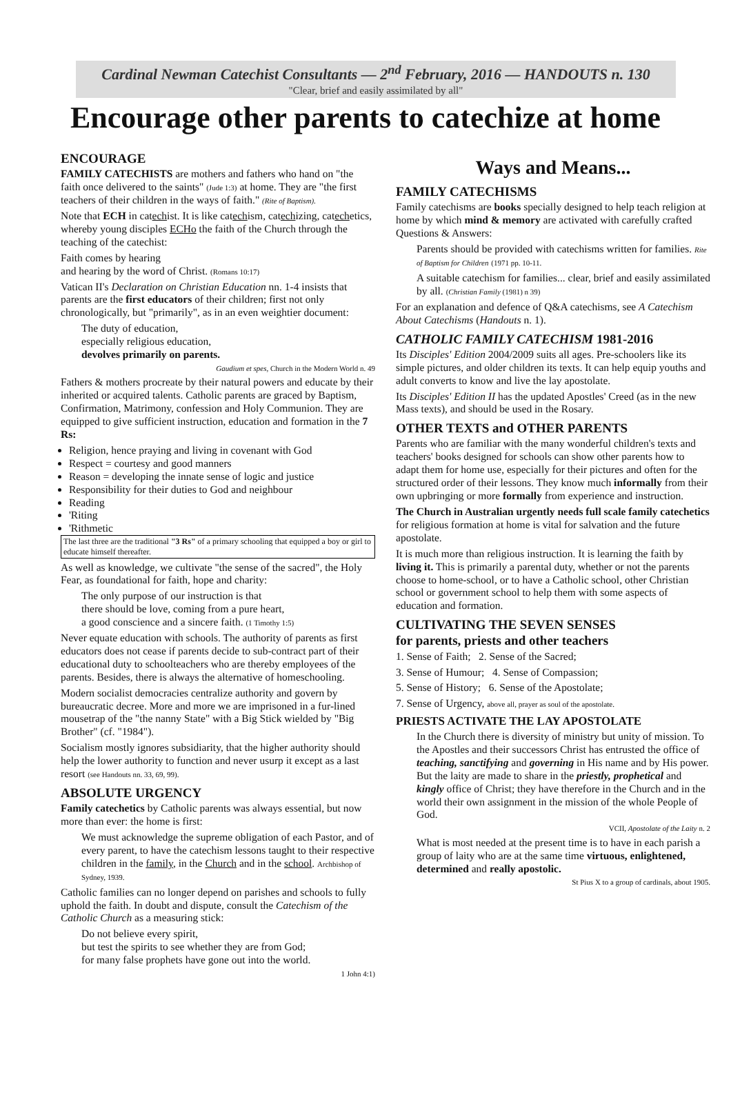Cardinal Newman Catechist Consultants — 2<sup>nd</sup> February, 2016 — HANDOUTS n. 130
"Clear, brief and easily assimilated by all"
Encourage other parents to catechize at home
ENCOURAGE
FAMILY CATECHISTS are mothers and fathers who hand on "the faith once delivered to the saints" (Jude 1:3) at home. They are "the first teachers of their children in the ways of faith." (Rite of Baptism).
Note that ECH in catechist. It is like catechism, catechizing, catechetics, whereby young disciples ECHo the faith of the Church through the teaching of the catechist:
Faith comes by hearing
and hearing by the word of Christ. (Romans 10:17)
Vatican II's Declaration on Christian Education nn. 1-4 insists that parents are the first educators of their children; first not only chronologically, but "primarily", as in an even weightier document:
The duty of education,
especially religious education,
devolves primarily on parents.
Gaudium et spes, Church in the Modern World n. 49
Fathers & mothers procreate by their natural powers and educate by their inherited or acquired talents. Catholic parents are graced by Baptism, Confirmation, Matrimony, confession and Holy Communion. They are equipped to give sufficient instruction, education and formation in the 7 Rs:
Religion, hence praying and living in covenant with God
Respect = courtesy and good manners
Reason = developing the innate sense of logic and justice
Responsibility for their duties to God and neighbour
Reading
'Riting
'Rithmetic
The last three are the traditional "3 Rs" of a primary schooling that equipped a boy or girl to educate himself thereafter.
As well as knowledge, we cultivate "the sense of the sacred", the Holy Fear, as foundational for faith, hope and charity:
The only purpose of our instruction is that
there should be love, coming from a pure heart,
a good conscience and a sincere faith. (1 Timothy 1:5)
Never equate education with schools. The authority of parents as first educators does not cease if parents decide to sub-contract part of their educational duty to schoolteachers who are thereby employees of the parents. Besides, there is always the alternative of homeschooling.
Modern socialist democracies centralize authority and govern by bureaucratic decree. More and more we are imprisoned in a fur-lined mousetrap of the "the nanny State" with a Big Stick wielded by "Big Brother" (cf. "1984").
Socialism mostly ignores subsidiarity, that the higher authority should help the lower authority to function and never usurp it except as a last resort (see Handouts nn. 33, 69, 99).
ABSOLUTE URGENCY
Family catechetics by Catholic parents was always essential, but now more than ever: the home is first:
We must acknowledge the supreme obligation of each Pastor, and of every parent, to have the catechism lessons taught to their respective children in the family, in the Church and in the school. Archbishop of Sydney, 1939.
Catholic families can no longer depend on parishes and schools to fully uphold the faith. In doubt and dispute, consult the Catechism of the Catholic Church as a measuring stick:
Do not believe every spirit,
but test the spirits to see whether they are from God;
for many false prophets have gone out into the world.
1 John 4:1)
Ways and Means...
FAMILY CATECHISMS
Family catechisms are books specially designed to help teach religion at home by which mind & memory are activated with carefully crafted Questions & Answers:
Parents should be provided with catechisms written for families. Rite of Baptism for Children (1971 pp. 10-11.
A suitable catechism for families... clear, brief and easily assimilated by all. (Christian Family (1981) n 39)
For an explanation and defence of Q&A catechisms, see A Catechism About Catechisms (Handouts n. 1).
CATHOLIC FAMILY CATECHISM 1981-2016
Its Disciples' Edition 2004/2009 suits all ages. Pre-schoolers like its simple pictures, and older children its texts. It can help equip youths and adult converts to know and live the lay apostolate.
Its Disciples' Edition II has the updated Apostles' Creed (as in the new Mass texts), and should be used in the Rosary.
OTHER TEXTS and OTHER PARENTS
Parents who are familiar with the many wonderful children's texts and teachers' books designed for schools can show other parents how to adapt them for home use, especially for their pictures and often for the structured order of their lessons. They know much informally from their own upbringing or more formally from experience and instruction.
The Church in Australian urgently needs full scale family catechetics for religious formation at home is vital for salvation and the future apostolate.
It is much more than religious instruction. It is learning the faith by living it. This is primarily a parental duty, whether or not the parents choose to home-school, or to have a Catholic school, other Christian school or government school to help them with some aspects of education and formation.
CULTIVATING THE SEVEN SENSES
for parents, priests and other teachers
1. Sense of Faith; 2. Sense of the Sacred;
3. Sense of Humour; 4. Sense of Compassion;
5. Sense of History; 6. Sense of the Apostolate;
7. Sense of Urgency, above all, prayer as soul of the apostolate.
PRIESTS ACTIVATE THE LAY APOSTOLATE
In the Church there is diversity of ministry but unity of mission. To the Apostles and their successors Christ has entrusted the office of teaching, sanctifying and governing in His name and by His power. But the laity are made to share in the priestly, prophetical and kingly office of Christ; they have therefore in the Church and in the world their own assignment in the mission of the whole People of God.
VCII, Apostolate of the Laity n. 2
What is most needed at the present time is to have in each parish a group of laity who are at the same time virtuous, enlightened, determined and really apostolic.
St Pius X to a group of cardinals, about 1905.